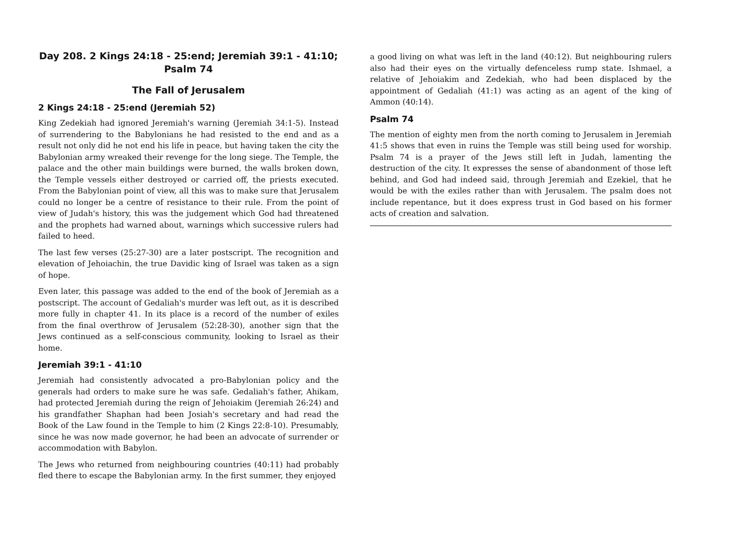Day 208. 2 Kings 24:18 - 25:end; Jeremiah 39:1 - 41:10; Psalm 74
The Fall of Jerusalem
2 Kings 24:18 - 25:end (Jeremiah 52)
King Zedekiah had ignored Jeremiah's warning (Jeremiah 34:1-5). Instead of surrendering to the Babylonians he had resisted to the end and as a result not only did he not end his life in peace, but having taken the city the Babylonian army wreaked their revenge for the long siege. The Temple, the palace and the other main buildings were burned, the walls broken down, the Temple vessels either destroyed or carried off, the priests executed. From the Babylonian point of view, all this was to make sure that Jerusalem could no longer be a centre of resistance to their rule. From the point of view of Judah's history, this was the judgement which God had threatened and the prophets had warned about, warnings which successive rulers had failed to heed.
The last few verses (25:27-30) are a later postscript. The recognition and elevation of Jehoiachin, the true Davidic king of Israel was taken as a sign of hope.
Even later, this passage was added to the end of the book of Jeremiah as a postscript. The account of Gedaliah's murder was left out, as it is described more fully in chapter 41. In its place is a record of the number of exiles from the final overthrow of Jerusalem (52:28-30), another sign that the Jews continued as a self-conscious community, looking to Israel as their home.
Jeremiah 39:1 - 41:10
Jeremiah had consistently advocated a pro-Babylonian policy and the generals had orders to make sure he was safe. Gedaliah's father, Ahikam, had protected Jeremiah during the reign of Jehoiakim (Jeremiah 26:24) and his grandfather Shaphan had been Josiah's secretary and had read the Book of the Law found in the Temple to him (2 Kings 22:8-10). Presumably, since he was now made governor, he had been an advocate of surrender or accommodation with Babylon.
The Jews who returned from neighbouring countries (40:11) had probably fled there to escape the Babylonian army. In the first summer, they enjoyed
a good living on what was left in the land (40:12). But neighbouring rulers also had their eyes on the virtually defenceless rump state. Ishmael, a relative of Jehoiakim and Zedekiah, who had been displaced by the appointment of Gedaliah (41:1) was acting as an agent of the king of Ammon (40:14).
Psalm 74
The mention of eighty men from the north coming to Jerusalem in Jeremiah 41:5 shows that even in ruins the Temple was still being used for worship. Psalm 74 is a prayer of the Jews still left in Judah, lamenting the destruction of the city. It expresses the sense of abandonment of those left behind, and God had indeed said, through Jeremiah and Ezekiel, that he would be with the exiles rather than with Jerusalem. The psalm does not include repentance, but it does express trust in God based on his former acts of creation and salvation.